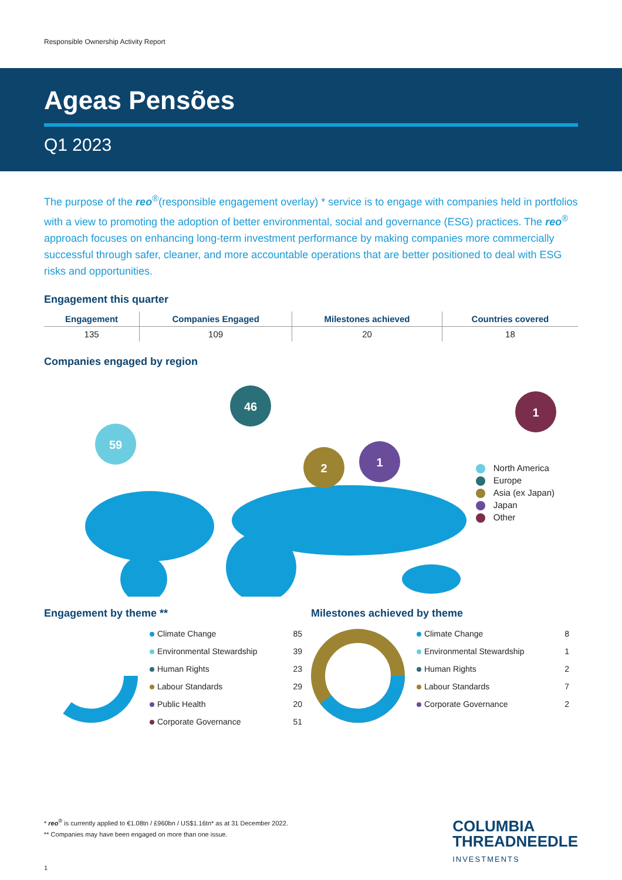Responsible Ownership Activity Report
Ageas Pensões
Q1 2023
The purpose of the reo<sup>®</sup>(responsible engagement overlay) * service is to engage with companies held in portfolios with a view to promoting the adoption of better environmental, social and governance (ESG) practices. The reo<sup>®</sup> approach focuses on enhancing long-term investment performance by making companies more commercially successful through safer, cleaner, and more accountable operations that are better positioned to deal with ESG risks and opportunities.
Engagement this quarter
| Engagement | Companies Engaged | Milestones achieved | Countries covered |
| --- | --- | --- | --- |
| 135 | 109 | 20 | 18 |
Companies engaged by region
59
46
2
1
1
North America
Europe
Asia (ex Japan)
Japan
Other
Engagement by theme **
Climate Change 85
Environmental Stewardship 39
Human Rights 23
Labour Standards 29
Public Health 20
Corporate Governance 51
Milestones achieved by theme
Climate Change 8
Environmental Stewardship 1
Human Rights 2
Labour Standards 7
Corporate Governance 2
* reo<sup>®</sup> is currently applied to €1.08tn / £960bn / US$1.16tn* as at 31 December 2022.
** Companies may have been engaged on more than one issue.
1
COLUMBIA
THREADNEEDLE
INVESTMENTS